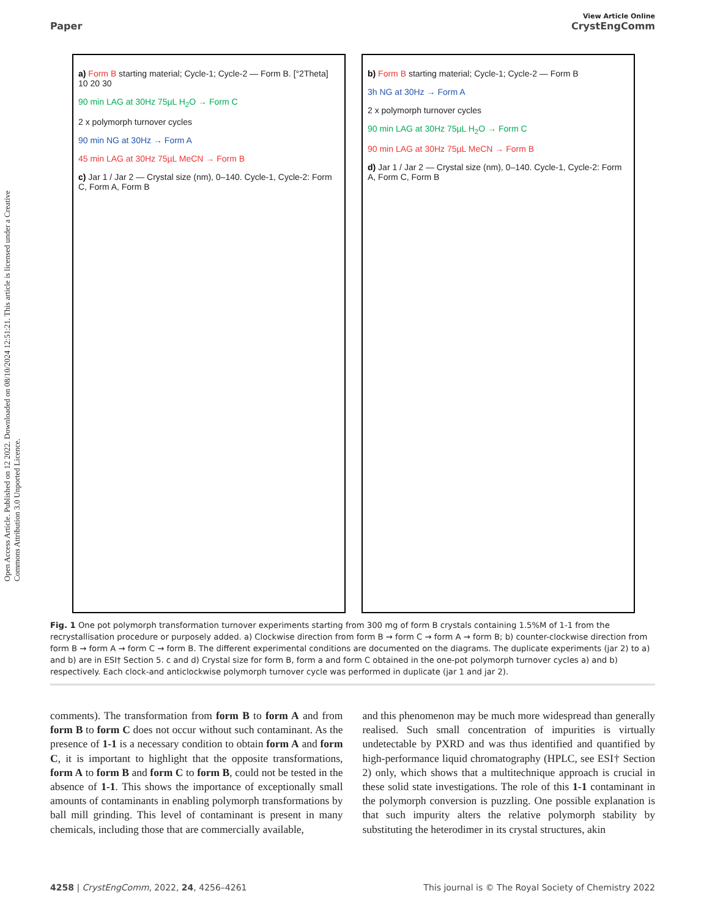Open Access Article. Published on 12 2022. Downloaded on 08/10/2024 12:51:21. This article is licensed under a Creative Commons Attribution 3.0 Unported Licence.
View Article Online
Paper CrystEngComm
a) Form B starting material; Cycle-1; Cycle-2 — Form B. [°2Theta] 10 20 30
90 min LAG at 30Hz 75µL H<sub>2</sub>O → Form C
2 x polymorph turnover cycles
90 min NG at 30Hz → Form A
45 min LAG at 30Hz 75µL MeCN → Form B
c) Jar 1 / Jar 2 — Crystal size (nm), 0–140. Cycle-1, Cycle-2: Form C, Form A, Form B
b) Form B starting material; Cycle-1; Cycle-2 — Form B
3h NG at 30Hz → Form A
2 x polymorph turnover cycles
90 min LAG at 30Hz 75µL H<sub>2</sub>O → Form C
90 min LAG at 30Hz 75µL MeCN → Form B
d) Jar 1 / Jar 2 — Crystal size (nm), 0–140. Cycle-1, Cycle-2: Form A, Form C, Form B
Fig. 1 One pot polymorph transformation turnover experiments starting from 300 mg of form B crystals containing 1.5%M of 1-1 from the recrystallisation procedure or purposely added. a) Clockwise direction from form B → form C → form A → form B; b) counter-clockwise direction from form B → form A → form C → form B. The different experimental conditions are documented on the diagrams. The duplicate experiments (jar 2) to a) and b) are in ESI† Section 5. c and d) Crystal size for form B, form a and form C obtained in the one-pot polymorph turnover cycles a) and b) respectively. Each clock-and anticlockwise polymorph turnover cycle was performed in duplicate (jar 1 and jar 2).
comments). The transformation from form B to form A and from form B to form C does not occur without such contaminant. As the presence of 1-1 is a necessary condition to obtain form A and form C, it is important to highlight that the opposite transformations, form A to form B and form C to form B, could not be tested in the absence of 1-1. This shows the importance of exceptionally small amounts of contaminants in enabling polymorph transformations by ball mill grinding. This level of contaminant is present in many chemicals, including those that are commercially available,
and this phenomenon may be much more widespread than generally realised. Such small concentration of impurities is virtually undetectable by PXRD and was thus identified and quantified by high-performance liquid chromatography (HPLC, see ESI† Section 2) only, which shows that a multitechnique approach is crucial in these solid state investigations. The role of this 1-1 contaminant in the polymorph conversion is puzzling. One possible explanation is that such impurity alters the relative polymorph stability by substituting the heterodimer in its crystal structures, akin
4258 | CrystEngComm, 2022, 24, 4256–4261 This journal is © The Royal Society of Chemistry 2022